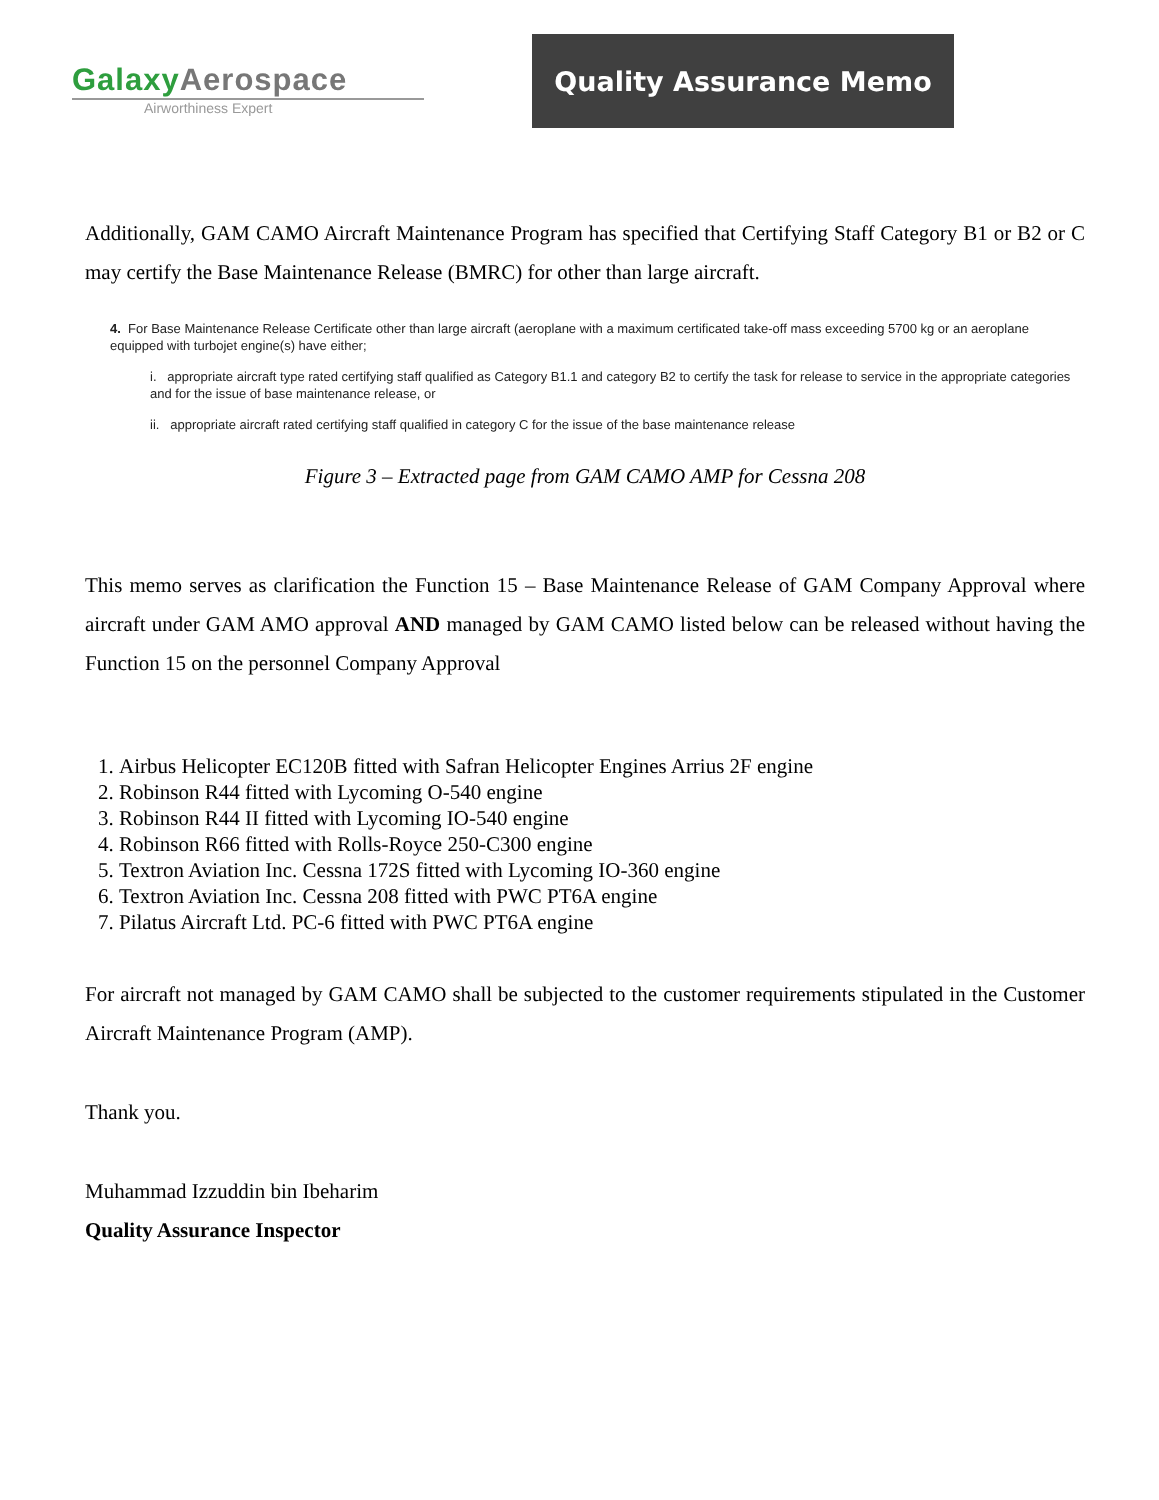Galaxy Aerospace
Airworthiness Expert
Quality Assurance Memo
Additionally, GAM CAMO Aircraft Maintenance Program has specified that Certifying Staff Category B1 or B2 or C may certify the Base Maintenance Release (BMRC) for other than large aircraft.
4. For Base Maintenance Release Certificate other than large aircraft (aeroplane with a maximum certificated take-off mass exceeding 5700 kg or an aeroplane equipped with turbojet engine(s) have either;
i. appropriate aircraft type rated certifying staff qualified as Category B1.1 and category B2 to certify the task for release to service in the appropriate categories and for the issue of base maintenance release, or
ii. appropriate aircraft rated certifying staff qualified in category C for the issue of the base maintenance release
Figure 3 – Extracted page from GAM CAMO AMP for Cessna 208
This memo serves as clarification the Function 15 – Base Maintenance Release of GAM Company Approval where aircraft under GAM AMO approval AND managed by GAM CAMO listed below can be released without having the Function 15 on the personnel Company Approval
1. Airbus Helicopter EC120B fitted with Safran Helicopter Engines Arrius 2F engine
2. Robinson R44 fitted with Lycoming O-540 engine
3. Robinson R44 II fitted with Lycoming IO-540 engine
4. Robinson R66 fitted with Rolls-Royce 250-C300 engine
5. Textron Aviation Inc. Cessna 172S fitted with Lycoming IO-360 engine
6. Textron Aviation Inc. Cessna 208 fitted with PWC PT6A engine
7. Pilatus Aircraft Ltd. PC-6 fitted with PWC PT6A engine
For aircraft not managed by GAM CAMO shall be subjected to the customer requirements stipulated in the Customer Aircraft Maintenance Program (AMP).
Thank you.
Muhammad Izzuddin bin Ibeharim
Quality Assurance Inspector